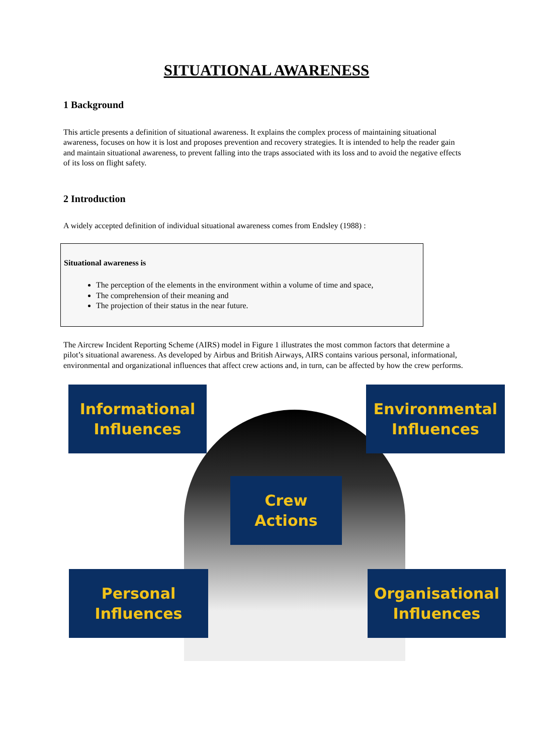SITUATIONAL AWARENESS
1 Background
This article presents a definition of situational awareness. It explains the complex process of maintaining situational awareness, focuses on how it is lost and proposes prevention and recovery strategies. It is intended to help the reader gain and maintain situational awareness, to prevent falling into the traps associated with its loss and to avoid the negative effects of its loss on flight safety.
2 Introduction
A widely accepted definition of individual situational awareness comes from Endsley (1988) :
Situational awareness is
The perception of the elements in the environment within a volume of time and space,
The comprehension of their meaning and
The projection of their status in the near future.
The Aircrew Incident Reporting Scheme (AIRS) model in Figure 1 illustrates the most common factors that determine a pilot’s situational awareness. As developed by Airbus and British Airways, AIRS contains various personal, informational, environmental and organizational influences that affect crew actions and, in turn, can be affected by how the crew performs.
Informational
Influences
Environmental
Influences
Crew
Actions
Personal
Influences
Organisational
Influences